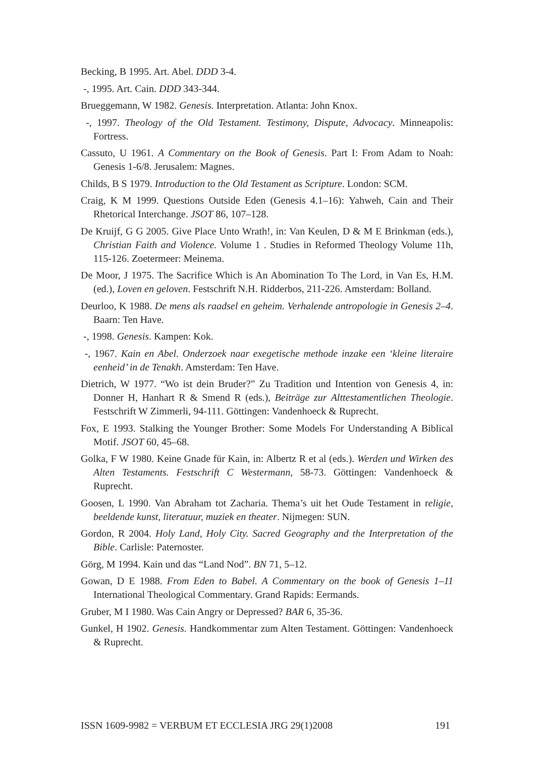Becking, B 1995. Art. Abel. DDD 3-4.
-, 1995. Art. Cain. DDD 343-344.
Brueggemann, W 1982. Genesis. Interpretation. Atlanta: John Knox.
-, 1997. Theology of the Old Testament. Testimony, Dispute, Advocacy. Minneapolis: Fortress.
Cassuto, U 1961. A Commentary on the Book of Genesis. Part I: From Adam to Noah: Genesis 1-6/8. Jerusalem: Magnes.
Childs, B S 1979. Introduction to the Old Testament as Scripture. London: SCM.
Craig, K M 1999. Questions Outside Eden (Genesis 4.1–16): Yahweh, Cain and Their Rhetorical Interchange. JSOT 86, 107–128.
De Kruijf, G G 2005. Give Place Unto Wrath!, in: Van Keulen, D & M E Brinkman (eds.), Christian Faith and Violence. Volume 1 . Studies in Reformed Theology Volume 11h, 115-126. Zoetermeer: Meinema.
De Moor, J 1975. The Sacrifice Which is An Abomination To The Lord, in Van Es, H.M. (ed.), Loven en geloven. Festschrift N.H. Ridderbos, 211-226. Amsterdam: Bolland.
Deurloo, K 1988. De mens als raadsel en geheim. Verhalende antropologie in Genesis 2–4. Baarn: Ten Have.
-, 1998. Genesis. Kampen: Kok.
-, 1967. Kain en Abel. Onderzoek naar exegetische methode inzake een ‘kleine literaire eenheid’ in de Tenakh. Amsterdam: Ten Have.
Dietrich, W 1977. “Wo ist dein Bruder?” Zu Tradition und Intention von Genesis 4, in: Donner H, Hanhart R & Smend R (eds.), Beiträge zur Alttestamentlichen Theologie. Festschrift W Zimmerli, 94-111. Göttingen: Vandenhoeck & Ruprecht.
Fox, E 1993. Stalking the Younger Brother: Some Models For Understanding A Biblical Motif. JSOT 60, 45–68.
Golka, F W 1980. Keine Gnade für Kain, in: Albertz R et al (eds.). Werden und Wirken des Alten Testaments. Festschrift C Westermann, 58-73. Göttingen: Vandenhoeck & Ruprecht.
Goosen, L 1990. Van Abraham tot Zacharia. Thema’s uit het Oude Testament in religie, beeldende kunst, literatuur, muziek en theater. Nijmegen: SUN.
Gordon, R 2004. Holy Land, Holy City. Sacred Geography and the Interpretation of the Bible. Carlisle: Paternoster.
Görg, M 1994. Kain und das “Land Nod”. BN 71, 5–12.
Gowan, D E 1988. From Eden to Babel. A Commentary on the book of Genesis 1–11 International Theological Commentary. Grand Rapids: Eermands.
Gruber, M I 1980. Was Cain Angry or Depressed? BAR 6, 35-36.
Gunkel, H 1902. Genesis. Handkommentar zum Alten Testament. Göttingen: Vandenhoeck & Ruprecht.
ISSN 1609-9982 = VERBUM ET ECCLESIA JRG 29(1)2008 191